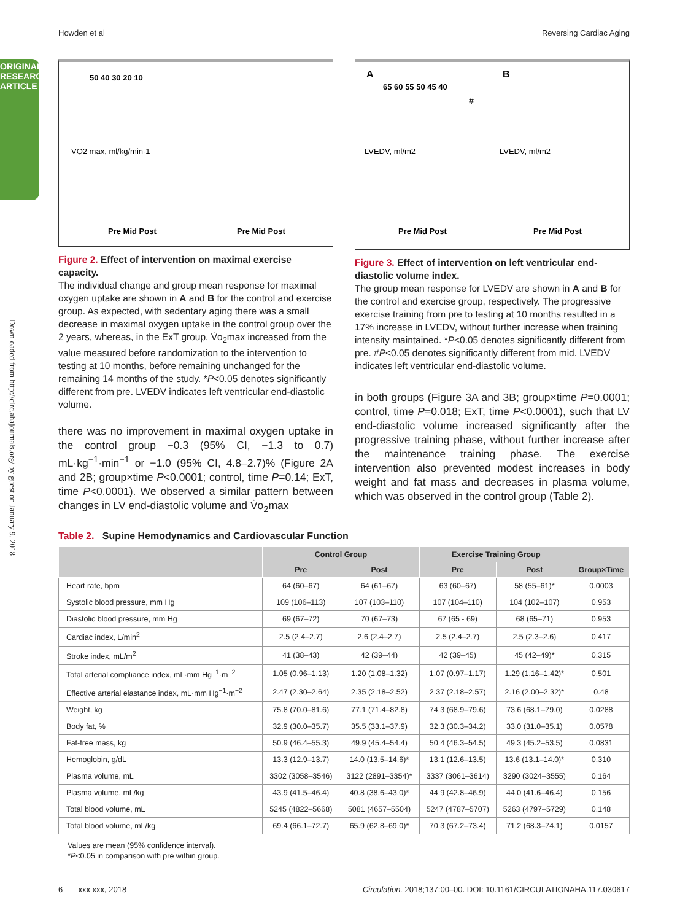Howden et al Reversing Cardiac Aging
ORIGINAL RESEARCH
ARTICLE
Downloaded from http://circ.ahajournals.org/ by guest on January 9, 2018
50 40 30 20 10
Pre Mid Post
Pre Mid Post
VO2 max, ml/kg/min-1
Figure 2. Effect of intervention on maximal exercise capacity.
The individual change and group mean response for maximal oxygen uptake are shown in A and B for the control and exercise group. As expected, with sedentary aging there was a small decrease in maximal oxygen uptake in the control group over the 2 years, whereas, in the ExT group, V̇o<sub>2</sub>max increased from the value measured before randomization to the intervention to testing at 10 months, before remaining unchanged for the remaining 14 months of the study. *P<0.05 denotes significantly different from pre. LVEDV indicates left ventricular end-diastolic volume.
there was no improvement in maximal oxygen uptake in the control group −0.3 (95% CI, −1.3 to 0.7) mL·kg<sup>−1</sup>·min<sup>−1</sup> or −1.0 (95% CI, 4.8–2.7)% (Figure 2A and 2B; group×time P<0.0001; control, time P=0.14; ExT, time P<0.0001). We observed a similar pattern between changes in LV end-diastolic volume and V̇o<sub>2</sub>max
A
B
65 60 55 50 45 40
#
Pre Mid Post
Pre Mid Post
LVEDV, ml/m2
LVEDV, ml/m2
Figure 3. Effect of intervention on left ventricular end-diastolic volume index.
The group mean response for LVEDV are shown in A and B for the control and exercise group, respectively. The progressive exercise training from pre to testing at 10 months resulted in a 17% increase in LVEDV, without further increase when training intensity maintained. *P<0.05 denotes significantly different from pre. #P<0.05 denotes significantly different from mid. LVEDV indicates left ventricular end-diastolic volume.
in both groups (Figure 3A and 3B; group×time P=0.0001; control, time P=0.018; ExT, time P<0.0001), such that LV end-diastolic volume increased significantly after the progressive training phase, without further increase after the maintenance training phase. The exercise intervention also prevented modest increases in body weight and fat mass and decreases in plasma volume, which was observed in the control group (Table 2).
Table 2. Supine Hemodynamics and Cardiovascular Function
| | Control Group | | Exercise Training Group | | Group×Time |
| --- | --- | --- | --- | --- | --- |
| | Pre | Post | Pre | Post | |
| Heart rate, bpm | 64 (60–67) | 64 (61–67) | 63 (60–67) | 58 (55–61)* | 0.0003 |
| Systolic blood pressure, mm Hg | 109 (106–113) | 107 (103–110) | 107 (104–110) | 104 (102–107) | 0.953 |
| Diastolic blood pressure, mm Hg | 69 (67–72) | 70 (67–73) | 67 (65 - 69) | 68 (65–71) | 0.953 |
| Cardiac index, L/min<sup>2</sup> | 2.5 (2.4–2.7) | 2.6 (2.4–2.7) | 2.5 (2.4–2.7) | 2.5 (2.3–2.6) | 0.417 |
| Stroke index, mL/m<sup>2</sup> | 41 (38–43) | 42 (39–44) | 42 (39–45) | 45 (42–49)* | 0.315 |
| Total arterial compliance index, mL·mm Hg<sup>−1</sup>·m<sup>−2</sup> | 1.05 (0.96–1.13) | 1.20 (1.08–1.32) | 1.07 (0.97–1.17) | 1.29 (1.16–1.42)* | 0.501 |
| Effective arterial elastance index, mL·mm Hg<sup>−1</sup>·m<sup>−2</sup> | 2.47 (2.30–2.64) | 2.35 (2.18–2.52) | 2.37 (2.18–2.57) | 2.16 (2.00–2.32)* | 0.48 |
| Weight, kg | 75.8 (70.0–81.6) | 77.1 (71.4–82.8) | 74.3 (68.9–79.6) | 73.6 (68.1–79.0) | 0.0288 |
| Body fat, % | 32.9 (30.0–35.7) | 35.5 (33.1–37.9) | 32.3 (30.3–34.2) | 33.0 (31.0–35.1) | 0.0578 |
| Fat-free mass, kg | 50.9 (46.4–55.3) | 49.9 (45.4–54.4) | 50.4 (46.3–54.5) | 49.3 (45.2–53.5) | 0.0831 |
| Hemoglobin, g/dL | 13.3 (12.9–13.7) | 14.0 (13.5–14.6)* | 13.1 (12.6–13.5) | 13.6 (13.1–14.0)* | 0.310 |
| Plasma volume, mL | 3302 (3058–3546) | 3122 (2891–3354)* | 3337 (3061–3614) | 3290 (3024–3555) | 0.164 |
| Plasma volume, mL/kg | 43.9 (41.5–46.4) | 40.8 (38.6–43.0)* | 44.9 (42.8–46.9) | 44.0 (41.6–46.4) | 0.156 |
| Total blood volume, mL | 5245 (4822–5668) | 5081 (4657–5504) | 5247 (4787–5707) | 5263 (4797–5729) | 0.148 |
| Total blood volume, mL/kg | 69.4 (66.1–72.7) | 65.9 (62.8–69.0)* | 70.3 (67.2–73.4) | 71.2 (68.3–74.1) | 0.0157 |
Values are mean (95% confidence interval).
*P<0.05 in comparison with pre within group.
6 xxx xxx, 2018 Circulation. 2018;137:00–00. DOI: 10.1161/CIRCULATIONAHA.117.030617